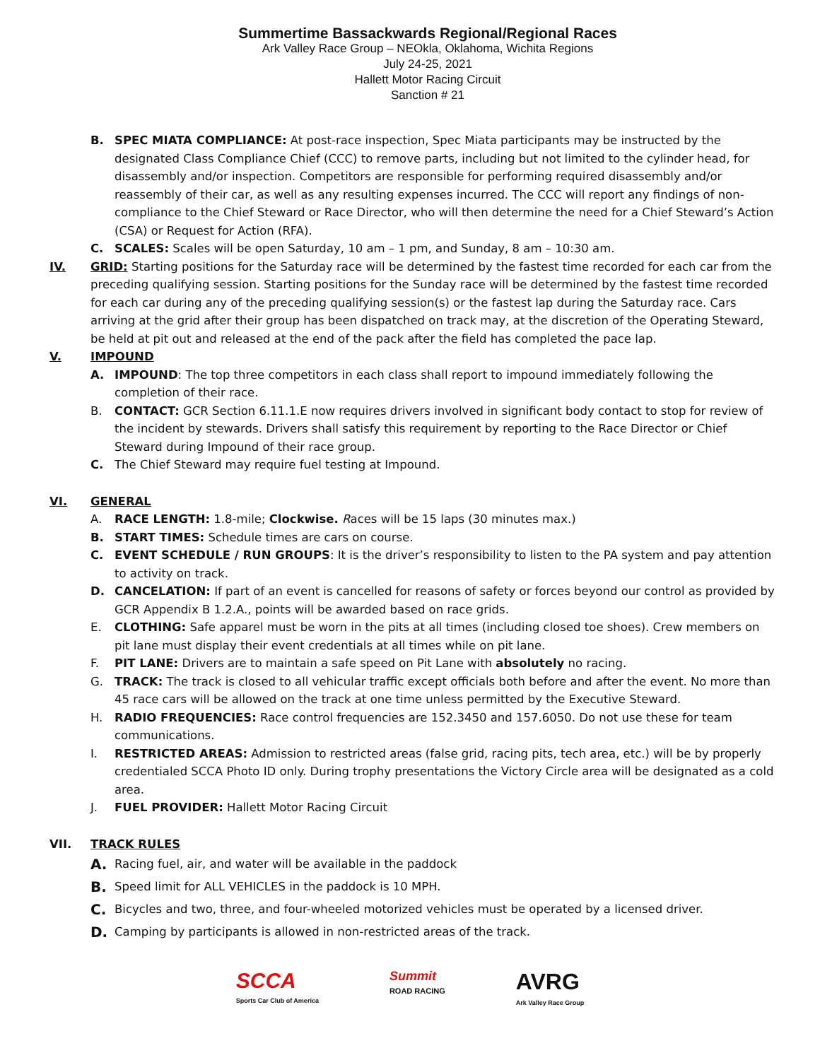Summertime Bassackwards Regional/Regional Races
Ark Valley Race Group – NEOkla, Oklahoma, Wichita Regions
July 24-25, 2021
Hallett Motor Racing Circuit
Sanction # 21
B. SPEC MIATA COMPLIANCE: At post-race inspection, Spec Miata participants may be instructed by the designated Class Compliance Chief (CCC) to remove parts, including but not limited to the cylinder head, for disassembly and/or inspection. Competitors are responsible for performing required disassembly and/or reassembly of their car, as well as any resulting expenses incurred. The CCC will report any findings of non-compliance to the Chief Steward or Race Director, who will then determine the need for a Chief Steward’s Action (CSA) or Request for Action (RFA).
C. SCALES: Scales will be open Saturday, 10 am – 1 pm, and Sunday, 8 am – 10:30 am.
IV. GRID: Starting positions for the Saturday race will be determined by the fastest time recorded for each car from the preceding qualifying session. Starting positions for the Sunday race will be determined by the fastest time recorded for each car during any of the preceding qualifying session(s) or the fastest lap during the Saturday race. Cars arriving at the grid after their group has been dispatched on track may, at the discretion of the Operating Steward, be held at pit out and released at the end of the pack after the field has completed the pace lap.
V. IMPOUND
A. IMPOUND: The top three competitors in each class shall report to impound immediately following the completion of their race.
B. CONTACT: GCR Section 6.11.1.E now requires drivers involved in significant body contact to stop for review of the incident by stewards. Drivers shall satisfy this requirement by reporting to the Race Director or Chief Steward during Impound of their race group.
C. The Chief Steward may require fuel testing at Impound.
VI. GENERAL
A. RACE LENGTH: 1.8-mile; Clockwise. Races will be 15 laps (30 minutes max.)
B. START TIMES: Schedule times are cars on course.
C. EVENT SCHEDULE / RUN GROUPS: It is the driver’s responsibility to listen to the PA system and pay attention to activity on track.
D. CANCELATION: If part of an event is cancelled for reasons of safety or forces beyond our control as provided by GCR Appendix B 1.2.A., points will be awarded based on race grids.
E. CLOTHING: Safe apparel must be worn in the pits at all times (including closed toe shoes). Crew members on pit lane must display their event credentials at all times while on pit lane.
F. PIT LANE: Drivers are to maintain a safe speed on Pit Lane with absolutely no racing.
G. TRACK: The track is closed to all vehicular traffic except officials both before and after the event. No more than 45 race cars will be allowed on the track at one time unless permitted by the Executive Steward.
H. RADIO FREQUENCIES: Race control frequencies are 152.3450 and 157.6050. Do not use these for team communications.
I. RESTRICTED AREAS: Admission to restricted areas (false grid, racing pits, tech area, etc.) will be by properly credentialed SCCA Photo ID only. During trophy presentations the Victory Circle area will be designated as a cold area.
J. FUEL PROVIDER: Hallett Motor Racing Circuit
VII. TRACK RULES
A. Racing fuel, air, and water will be available in the paddock
B. Speed limit for ALL VEHICLES in the paddock is 10 MPH.
C. Bicycles and two, three, and four-wheeled motorized vehicles must be operated by a licensed driver.
D. Camping by participants is allowed in non-restricted areas of the track.
SCCA
Sports Car Club of America
Summit
ROAD RACING
AVRG
Ark Valley Race Group